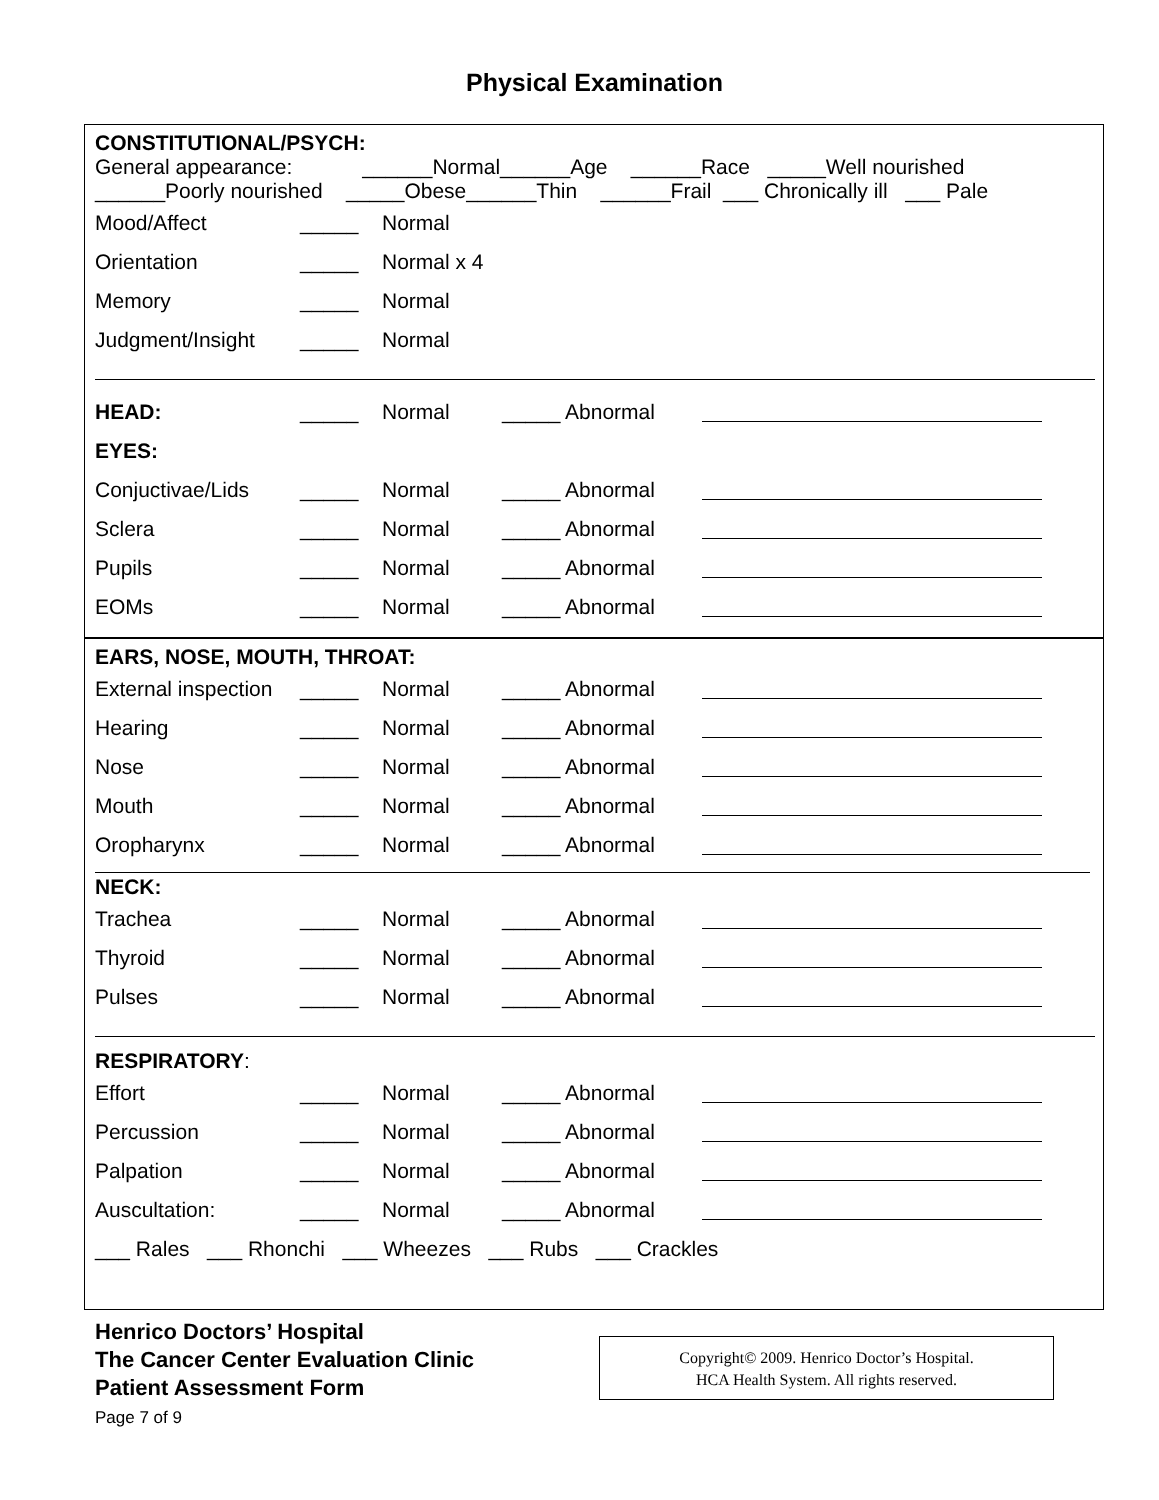Physical Examination
CONSTITUTIONAL/PSYCH:
General appearance: ______Normal______Age ______Race _____Well nourished
______Poorly nourished _____Obese______Thin ______Frail ___ Chronically ill ___ Pale
Mood/Affect _____ Normal
Orientation _____ Normal x 4
Memory _____ Normal
Judgment/Insight _____ Normal
HEAD: _____ Normal _____ Abnormal
EYES:
Conjuctivae/Lids _____ Normal _____ Abnormal
Sclera _____ Normal _____ Abnormal
Pupils _____ Normal _____ Abnormal
EOMs _____ Normal _____ Abnormal
EARS, NOSE, MOUTH, THROAT:
External inspection _____ Normal _____ Abnormal
Hearing _____ Normal _____ Abnormal
Nose _____ Normal _____ Abnormal
Mouth _____ Normal _____ Abnormal
Oropharynx _____ Normal _____ Abnormal
NECK:
Trachea _____ Normal _____ Abnormal
Thyroid _____ Normal _____ Abnormal
Pulses _____ Normal _____ Abnormal
RESPIRATORY:
Effort _____ Normal _____ Abnormal
Percussion _____ Normal _____ Abnormal
Palpation _____ Normal _____ Abnormal
Auscultation: _____ Normal _____ Abnormal
___ Rales ___ Rhonchi ___ Wheezes ___ Rubs ___ Crackles
Henrico Doctors’ Hospital
The Cancer Center Evaluation Clinic
Patient Assessment Form
Page 7 of 9
Copyright© 2009. Henrico Doctor’s Hospital.
HCA Health System. All rights reserved.